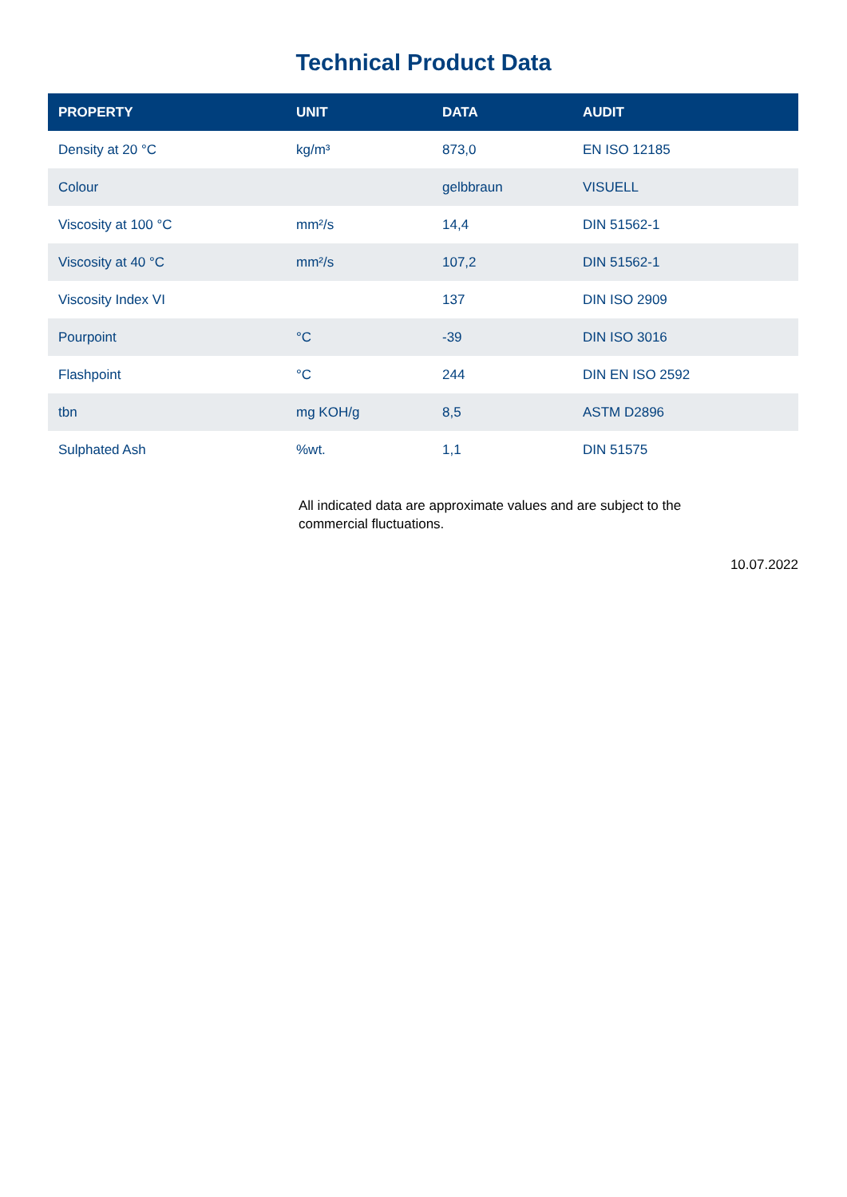Technical Product Data
| PROPERTY | UNIT | DATA | AUDIT |
| --- | --- | --- | --- |
| Density at 20 °C | kg/m³ | 873,0 | EN ISO 12185 |
| Colour | | gelbbraun | VISUELL |
| Viscosity at 100 °C | mm²/s | 14,4 | DIN 51562-1 |
| Viscosity at 40 °C | mm²/s | 107,2 | DIN 51562-1 |
| Viscosity Index VI | | 137 | DIN ISO 2909 |
| Pourpoint | °C | -39 | DIN ISO 3016 |
| Flashpoint | °C | 244 | DIN EN ISO 2592 |
| tbn | mg KOH/g | 8,5 | ASTM D2896 |
| Sulphated Ash | %wt. | 1,1 | DIN 51575 |
All indicated data are approximate values and are subject to the commercial fluctuations.
10.07.2022